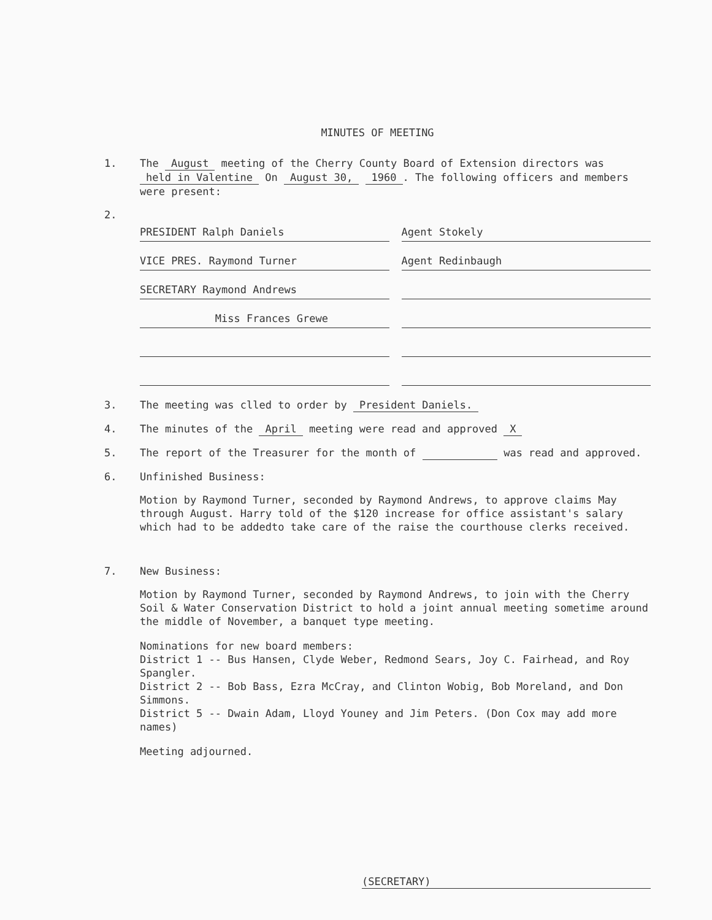MINUTES OF MEETING
1. The August meeting of the Cherry County Board of Extension directors was held in Valentine On August 30, 1960. The following officers and members were present:
2.
PRESIDENT Ralph Daniels Agent Stokely
VICE PRES. Raymond Turner Agent Redinbaugh
SECRETARY Raymond Andrews
Miss Frances Grewe
3. The meeting was clled to order by President Daniels.
4. The minutes of the April meeting were read and approved X
5. The report of the Treasurer for the month of was read and approved.
6. Unfinished Business:
Motion by Raymond Turner, seconded by Raymond Andrews, to approve claims May through August. Harry told of the $120 increase for office assistant's salary which had to be addedto take care of the raise the courthouse clerks received.
7. New Business:
Motion by Raymond Turner, seconded by Raymond Andrews, to join with the Cherry Soil & Water Conservation District to hold a joint annual meeting sometime around the middle of November, a banquet type meeting.
Nominations for new board members:
District 1 -- Bus Hansen, Clyde Weber, Redmond Sears, Joy C. Fairhead, and Roy Spangler.
District 2 -- Bob Bass, Ezra McCray, and Clinton Wobig, Bob Moreland, and Don Simmons.
District 5 -- Dwain Adam, Lloyd Youney and Jim Peters. (Don Cox may add more names)
Meeting adjourned.
(SECRETARY)